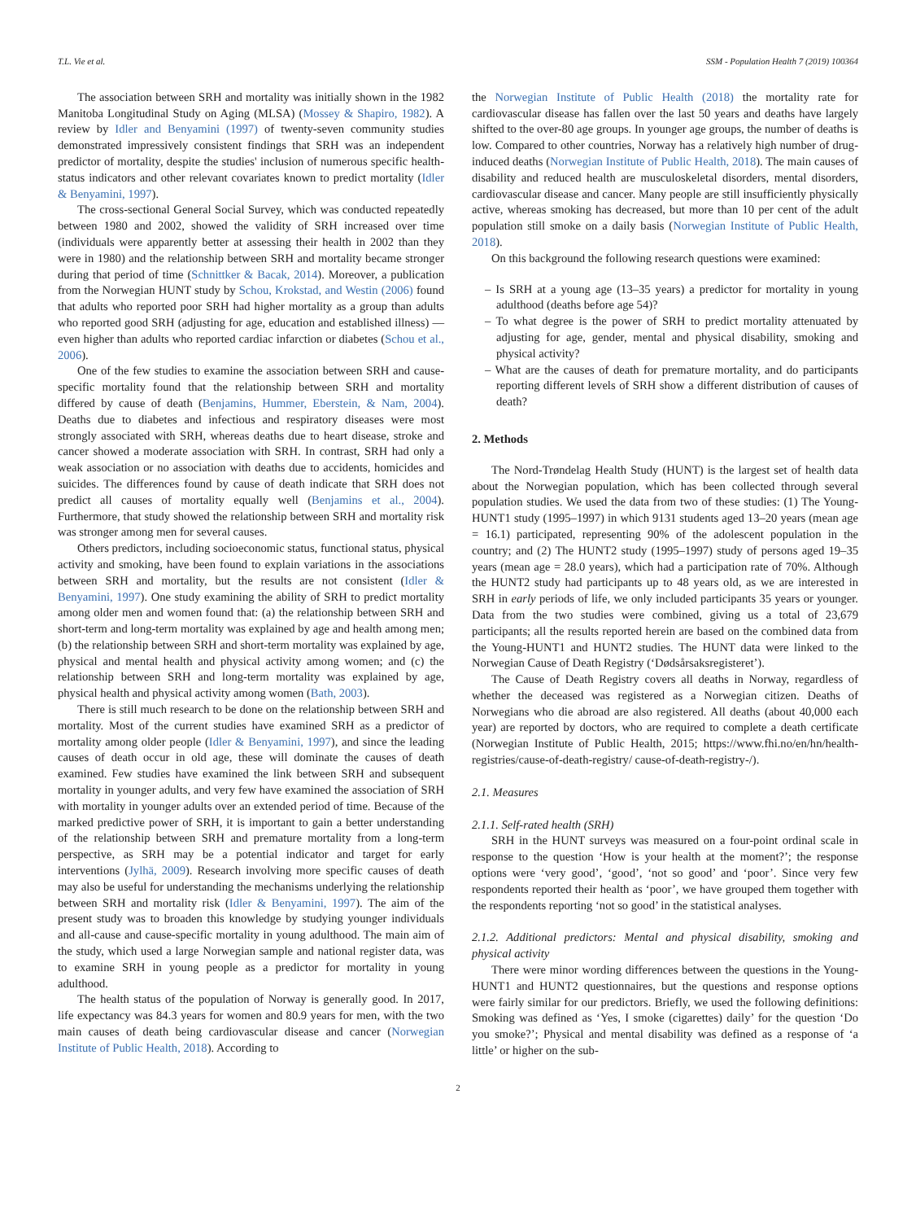T.L. Vie et al. SSM - Population Health 7 (2019) 100364
The association between SRH and mortality was initially shown in the 1982 Manitoba Longitudinal Study on Aging (MLSA) (Mossey & Shapiro, 1982). A review by Idler and Benyamini (1997) of twenty-seven community studies demonstrated impressively consistent findings that SRH was an independent predictor of mortality, despite the studies' inclusion of numerous specific health-status indicators and other relevant covariates known to predict mortality (Idler & Benyamini, 1997).
The cross-sectional General Social Survey, which was conducted repeatedly between 1980 and 2002, showed the validity of SRH increased over time (individuals were apparently better at assessing their health in 2002 than they were in 1980) and the relationship between SRH and mortality became stronger during that period of time (Schnittker & Bacak, 2014). Moreover, a publication from the Norwegian HUNT study by Schou, Krokstad, and Westin (2006) found that adults who reported poor SRH had higher mortality as a group than adults who reported good SRH (adjusting for age, education and established illness) — even higher than adults who reported cardiac infarction or diabetes (Schou et al., 2006).
One of the few studies to examine the association between SRH and cause-specific mortality found that the relationship between SRH and mortality differed by cause of death (Benjamins, Hummer, Eberstein, & Nam, 2004). Deaths due to diabetes and infectious and respiratory diseases were most strongly associated with SRH, whereas deaths due to heart disease, stroke and cancer showed a moderate association with SRH. In contrast, SRH had only a weak association or no association with deaths due to accidents, homicides and suicides. The differences found by cause of death indicate that SRH does not predict all causes of mortality equally well (Benjamins et al., 2004). Furthermore, that study showed the relationship between SRH and mortality risk was stronger among men for several causes.
Others predictors, including socioeconomic status, functional status, physical activity and smoking, have been found to explain variations in the associations between SRH and mortality, but the results are not consistent (Idler & Benyamini, 1997). One study examining the ability of SRH to predict mortality among older men and women found that: (a) the relationship between SRH and short-term and long-term mortality was explained by age and health among men; (b) the relationship between SRH and short-term mortality was explained by age, physical and mental health and physical activity among women; and (c) the relationship between SRH and long-term mortality was explained by age, physical health and physical activity among women (Bath, 2003).
There is still much research to be done on the relationship between SRH and mortality. Most of the current studies have examined SRH as a predictor of mortality among older people (Idler & Benyamini, 1997), and since the leading causes of death occur in old age, these will dominate the causes of death examined. Few studies have examined the link between SRH and subsequent mortality in younger adults, and very few have examined the association of SRH with mortality in younger adults over an extended period of time. Because of the marked predictive power of SRH, it is important to gain a better understanding of the relationship between SRH and premature mortality from a long-term perspective, as SRH may be a potential indicator and target for early interventions (Jylhä, 2009). Research involving more specific causes of death may also be useful for understanding the mechanisms underlying the relationship between SRH and mortality risk (Idler & Benyamini, 1997). The aim of the present study was to broaden this knowledge by studying younger individuals and all-cause and cause-specific mortality in young adulthood. The main aim of the study, which used a large Norwegian sample and national register data, was to examine SRH in young people as a predictor for mortality in young adulthood.
The health status of the population of Norway is generally good. In 2017, life expectancy was 84.3 years for women and 80.9 years for men, with the two main causes of death being cardiovascular disease and cancer (Norwegian Institute of Public Health, 2018). According to
the Norwegian Institute of Public Health (2018) the mortality rate for cardiovascular disease has fallen over the last 50 years and deaths have largely shifted to the over-80 age groups. In younger age groups, the number of deaths is low. Compared to other countries, Norway has a relatively high number of drug-induced deaths (Norwegian Institute of Public Health, 2018). The main causes of disability and reduced health are musculoskeletal disorders, mental disorders, cardiovascular disease and cancer. Many people are still insufficiently physically active, whereas smoking has decreased, but more than 10 per cent of the adult population still smoke on a daily basis (Norwegian Institute of Public Health, 2018).
On this background the following research questions were examined:
– Is SRH at a young age (13–35 years) a predictor for mortality in young adulthood (deaths before age 54)?
– To what degree is the power of SRH to predict mortality attenuated by adjusting for age, gender, mental and physical disability, smoking and physical activity?
– What are the causes of death for premature mortality, and do participants reporting different levels of SRH show a different distribution of causes of death?
2. Methods
The Nord-Trøndelag Health Study (HUNT) is the largest set of health data about the Norwegian population, which has been collected through several population studies. We used the data from two of these studies: (1) The Young-HUNT1 study (1995–1997) in which 9131 students aged 13–20 years (mean age = 16.1) participated, representing 90% of the adolescent population in the country; and (2) The HUNT2 study (1995–1997) study of persons aged 19–35 years (mean age = 28.0 years), which had a participation rate of 70%. Although the HUNT2 study had participants up to 48 years old, as we are interested in SRH in early periods of life, we only included participants 35 years or younger. Data from the two studies were combined, giving us a total of 23,679 participants; all the results reported herein are based on the combined data from the Young-HUNT1 and HUNT2 studies. The HUNT data were linked to the Norwegian Cause of Death Registry (‘Dødsårsaksregisteret’).
The Cause of Death Registry covers all deaths in Norway, regardless of whether the deceased was registered as a Norwegian citizen. Deaths of Norwegians who die abroad are also registered. All deaths (about 40,000 each year) are reported by doctors, who are required to complete a death certificate (Norwegian Institute of Public Health, 2015; https://www.fhi.no/en/hn/health-registries/cause-of-death-registry/ cause-of-death-registry-/).
2.1. Measures
2.1.1. Self-rated health (SRH)
SRH in the HUNT surveys was measured on a four-point ordinal scale in response to the question ‘How is your health at the moment?’; the response options were ‘very good’, ‘good’, ‘not so good’ and ‘poor’. Since very few respondents reported their health as ‘poor’, we have grouped them together with the respondents reporting ‘not so good’ in the statistical analyses.
2.1.2. Additional predictors: Mental and physical disability, smoking and physical activity
There were minor wording differences between the questions in the Young-HUNT1 and HUNT2 questionnaires, but the questions and response options were fairly similar for our predictors. Briefly, we used the following definitions: Smoking was defined as ‘Yes, I smoke (cigarettes) daily’ for the question ‘Do you smoke?’; Physical and mental disability was defined as a response of ‘a little’ or higher on the sub-
2